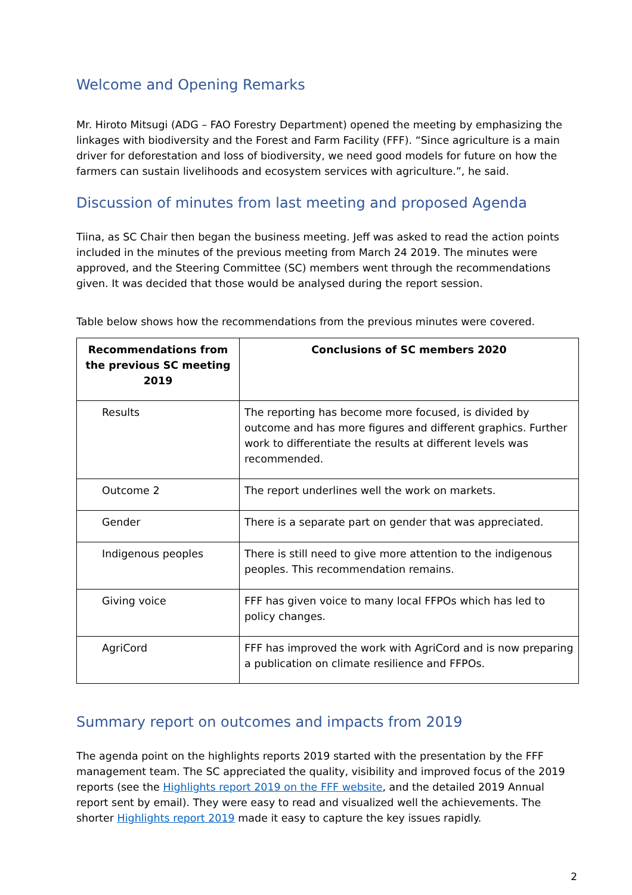Welcome and Opening Remarks
Mr. Hiroto Mitsugi (ADG – FAO Forestry Department) opened the meeting by emphasizing the linkages with biodiversity and the Forest and Farm Facility (FFF). “Since agriculture is a main driver for deforestation and loss of biodiversity, we need good models for future on how the farmers can sustain livelihoods and ecosystem services with agriculture.”, he said.
Discussion of minutes from last meeting and proposed Agenda
Tiina, as SC Chair then began the business meeting. Jeff was asked to read the action points included in the minutes of the previous meeting from March 24 2019. The minutes were approved, and the Steering Committee (SC) members went through the recommendations given. It was decided that those would be analysed during the report session.
Table below shows how the recommendations from the previous minutes were covered.
| Recommendations from the previous SC meeting 2019 | Conclusions of SC members 2020 |
| --- | --- |
| Results | The reporting has become more focused, is divided by outcome and has more figures and different graphics. Further work to differentiate the results at different levels was recommended. |
| Outcome 2 | The report underlines well the work on markets. |
| Gender | There is a separate part on gender that was appreciated. |
| Indigenous peoples | There is still need to give more attention to the indigenous peoples. This recommendation remains. |
| Giving voice | FFF has given voice to many local FFPOs which has led to policy changes. |
| AgriCord | FFF has improved the work with AgriCord and is now preparing a publication on climate resilience and FFPOs. |
Summary report on outcomes and impacts from 2019
The agenda point on the highlights reports 2019 started with the presentation by the FFF management team. The SC appreciated the quality, visibility and improved focus of the 2019 reports (see the Highlights report 2019 on the FFF website, and the detailed 2019 Annual report sent by email). They were easy to read and visualized well the achievements. The shorter Highlights report 2019 made it easy to capture the key issues rapidly.
2